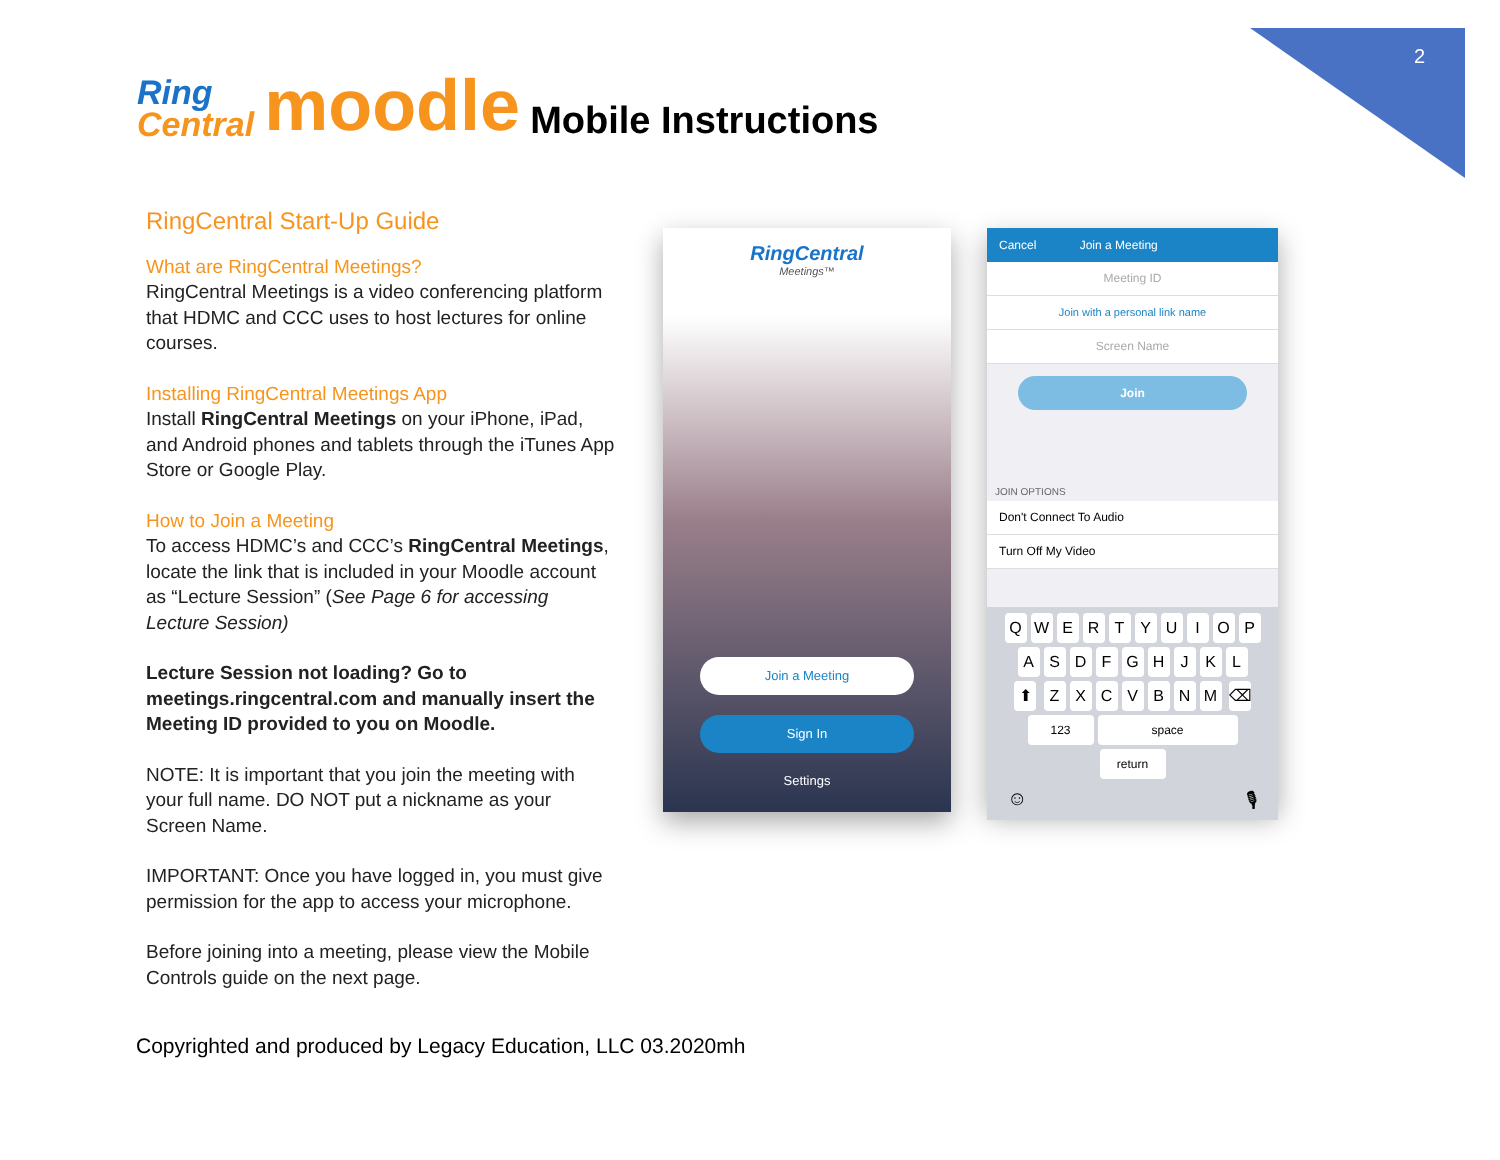2
Ring
Central
moodle
Mobile Instructions
RingCentral Start-Up Guide
What are RingCentral Meetings?
RingCentral Meetings is a video conferencing platform that HDMC and CCC uses to host lectures for online courses.
Installing RingCentral Meetings App
Install RingCentral Meetings on your iPhone, iPad, and Android phones and tablets through the iTunes App Store or Google Play.
How to Join a Meeting
To access HDMC’s and CCC’s RingCentral Meetings, locate the link that is included in your Moodle account as “Lecture Session” (See Page 6 for accessing Lecture Session)
Lecture Session not loading? Go to meetings.ringcentral.com and manually insert the Meeting ID provided to you on Moodle.
NOTE: It is important that you join the meeting with your full name. DO NOT put a nickname as your Screen Name.
IMPORTANT: Once you have logged in, you must give permission for the app to access your microphone.
Before joining into a meeting, please view the Mobile Controls guide on the next page.
RingCentral
Meetings™
Join a Meeting
Sign In
Settings
Cancel Join a Meeting
Meeting ID
Join with a personal link name
Screen Name
Join
JOIN OPTIONS
Don't Connect To Audio
Turn Off My Video
QWERTYUIOP
ASDFGHJKL
⬆ ZXCVBNM ⌫
123 space return
☺ 🎙
Copyrighted and produced by Legacy Education, LLC 03.2020mh